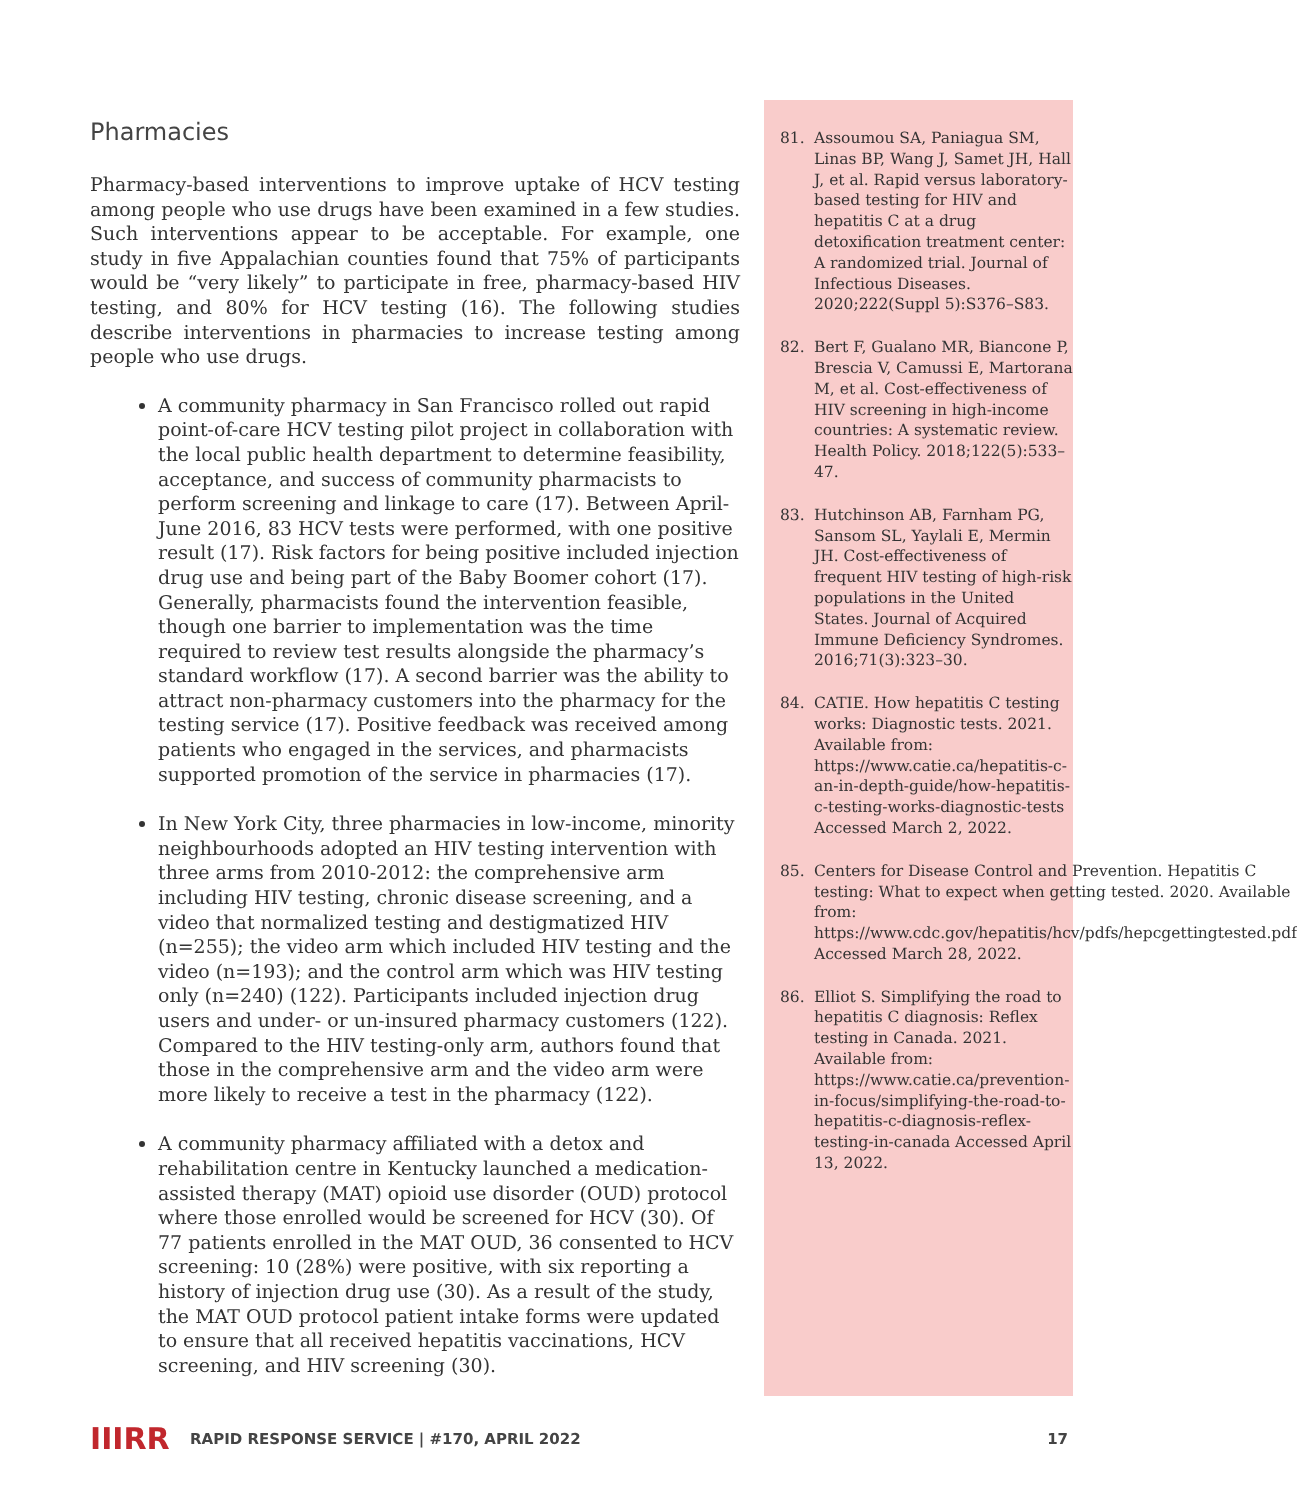Pharmacies
Pharmacy-based interventions to improve uptake of HCV testing among people who use drugs have been examined in a few studies. Such interventions appear to be acceptable. For example, one study in five Appalachian counties found that 75% of participants would be “very likely” to participate in free, pharmacy-based HIV testing, and 80% for HCV testing (16). The following studies describe interventions in pharmacies to increase testing among people who use drugs.
A community pharmacy in San Francisco rolled out rapid point-of-care HCV testing pilot project in collaboration with the local public health department to determine feasibility, acceptance, and success of community pharmacists to perform screening and linkage to care (17). Between April-June 2016, 83 HCV tests were performed, with one positive result (17). Risk factors for being positive included injection drug use and being part of the Baby Boomer cohort (17). Generally, pharmacists found the intervention feasible, though one barrier to implementation was the time required to review test results alongside the pharmacy’s standard workflow (17). A second barrier was the ability to attract non-pharmacy customers into the pharmacy for the testing service (17). Positive feedback was received among patients who engaged in the services, and pharmacists supported promotion of the service in pharmacies (17).
In New York City, three pharmacies in low-income, minority neighbourhoods adopted an HIV testing intervention with three arms from 2010-2012: the comprehensive arm including HIV testing, chronic disease screening, and a video that normalized testing and destigmatized HIV (n=255); the video arm which included HIV testing and the video (n=193); and the control arm which was HIV testing only (n=240) (122). Participants included injection drug users and under- or un-insured pharmacy customers (122). Compared to the HIV testing-only arm, authors found that those in the comprehensive arm and the video arm were more likely to receive a test in the pharmacy (122).
A community pharmacy affiliated with a detox and rehabilitation centre in Kentucky launched a medication-assisted therapy (MAT) opioid use disorder (OUD) protocol where those enrolled would be screened for HCV (30). Of 77 patients enrolled in the MAT OUD, 36 consented to HCV screening: 10 (28%) were positive, with six reporting a history of injection drug use (30). As a result of the study, the MAT OUD protocol patient intake forms were updated to ensure that all received hepatitis vaccinations, HCV screening, and HIV screening (30).
81. Assoumou SA, Paniagua SM, Linas BP, Wang J, Samet JH, Hall J, et al. Rapid versus laboratory-based testing for HIV and hepatitis C at a drug detoxification treatment center: A randomized trial. Journal of Infectious Diseases. 2020;222(Suppl 5):S376–S83.
82. Bert F, Gualano MR, Biancone P, Brescia V, Camussi E, Martorana M, et al. Cost-effectiveness of HIV screening in high-income countries: A systematic review. Health Policy. 2018;122(5):533–47.
83. Hutchinson AB, Farnham PG, Sansom SL, Yaylali E, Mermin JH. Cost-effectiveness of frequent HIV testing of high-risk populations in the United States. Journal of Acquired Immune Deficiency Syndromes. 2016;71(3):323–30.
84. CATIE. How hepatitis C testing works: Diagnostic tests. 2021. Available from: https://www.catie.ca/hepatitis-c-an-in-depth-guide/how-hepatitis-c-testing-works-diagnostic-tests Accessed March 2, 2022.
85. Centers for Disease Control and Prevention. Hepatitis C testing: What to expect when getting tested. 2020. Available from: https://www.cdc.gov/hepatitis/hcv/pdfs/hepcgettingtested.pdf Accessed March 28, 2022.
86. Elliot S. Simplifying the road to hepatitis C diagnosis: Reflex testing in Canada. 2021. Available from: https://www.catie.ca/prevention-in-focus/simplifying-the-road-to-hepatitis-c-diagnosis-reflex-testing-in-canada Accessed April 13, 2022.
IIIRR
RAPID RESPONSE SERVICE | #170, APRIL 2022 17